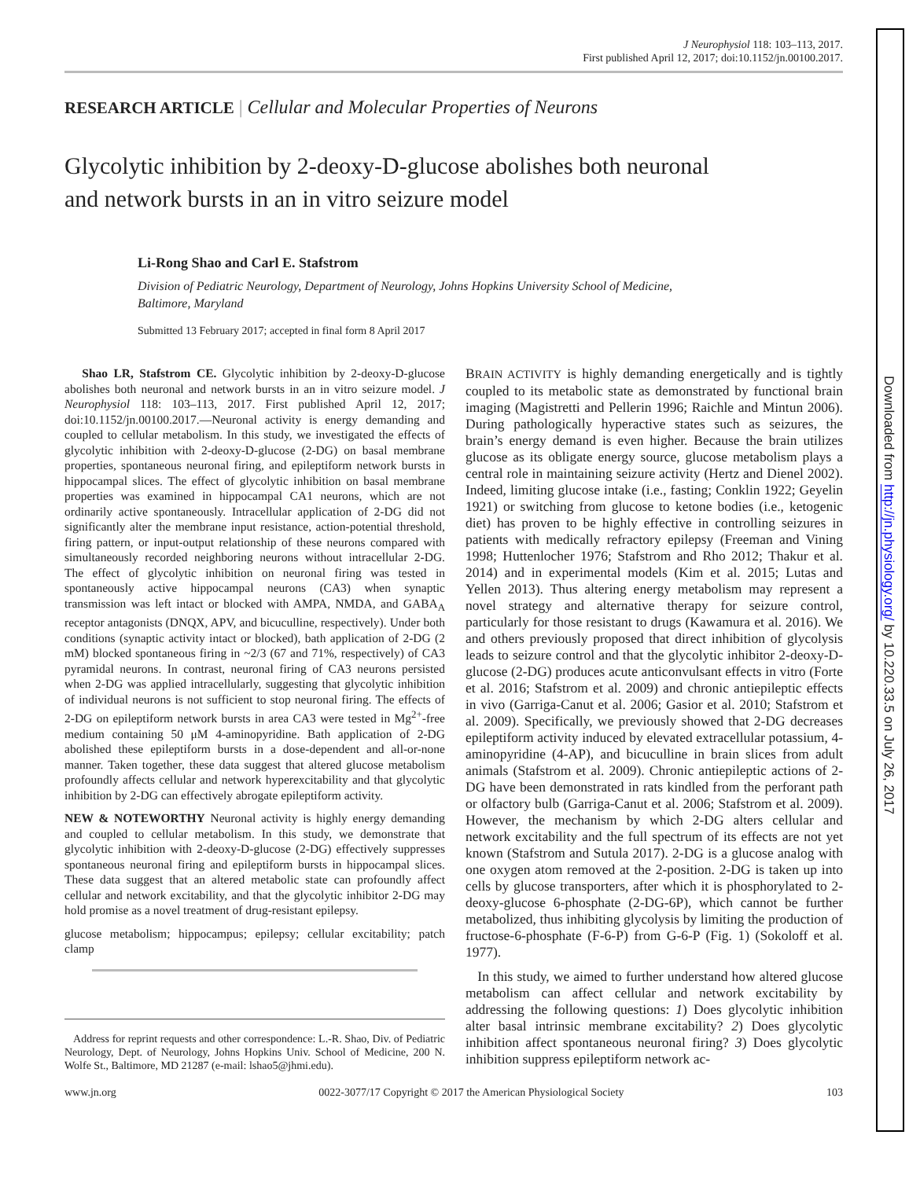J Neurophysiol 118: 103–113, 2017.
First published April 12, 2017; doi:10.1152/jn.00100.2017.
RESEARCH ARTICLE | Cellular and Molecular Properties of Neurons
Glycolytic inhibition by 2-deoxy-D-glucose abolishes both neuronal
and network bursts in an in vitro seizure model
Li-Rong Shao and Carl E. Stafstrom
Division of Pediatric Neurology, Department of Neurology, Johns Hopkins University School of Medicine,
Baltimore, Maryland
Submitted 13 February 2017; accepted in final form 8 April 2017
Shao LR, Stafstrom CE. Glycolytic inhibition by 2-deoxy-D-glucose abolishes both neuronal and network bursts in an in vitro seizure model. J Neurophysiol 118: 103–113, 2017. First published April 12, 2017; doi:10.1152/jn.00100.2017.—Neuronal activity is energy demanding and coupled to cellular metabolism. In this study, we investigated the effects of glycolytic inhibition with 2-deoxy-D-glucose (2-DG) on basal membrane properties, spontaneous neuronal firing, and epileptiform network bursts in hippocampal slices. The effect of glycolytic inhibition on basal membrane properties was examined in hippocampal CA1 neurons, which are not ordinarily active spontaneously. Intracellular application of 2-DG did not significantly alter the membrane input resistance, action-potential threshold, firing pattern, or input-output relationship of these neurons compared with simultaneously recorded neighboring neurons without intracellular 2-DG. The effect of glycolytic inhibition on neuronal firing was tested in spontaneously active hippocampal neurons (CA3) when synaptic transmission was left intact or blocked with AMPA, NMDA, and GABA<sub>A</sub> receptor antagonists (DNQX, APV, and bicuculline, respectively). Under both conditions (synaptic activity intact or blocked), bath application of 2-DG (2 mM) blocked spontaneous firing in ~2/3 (67 and 71%, respectively) of CA3 pyramidal neurons. In contrast, neuronal firing of CA3 neurons persisted when 2-DG was applied intracellularly, suggesting that glycolytic inhibition of individual neurons is not sufficient to stop neuronal firing. The effects of 2-DG on epileptiform network bursts in area CA3 were tested in Mg<sup>2+</sup>-free medium containing 50 μM 4-aminopyridine. Bath application of 2-DG abolished these epileptiform bursts in a dose-dependent and all-or-none manner. Taken together, these data suggest that altered glucose metabolism profoundly affects cellular and network hyperexcitability and that glycolytic inhibition by 2-DG can effectively abrogate epileptiform activity.
NEW & NOTEWORTHY Neuronal activity is highly energy demanding and coupled to cellular metabolism. In this study, we demonstrate that glycolytic inhibition with 2-deoxy-D-glucose (2-DG) effectively suppresses spontaneous neuronal firing and epileptiform bursts in hippocampal slices. These data suggest that an altered metabolic state can profoundly affect cellular and network excitability, and that the glycolytic inhibitor 2-DG may hold promise as a novel treatment of drug-resistant epilepsy.
glucose metabolism; hippocampus; epilepsy; cellular excitability; patch clamp
Address for reprint requests and other correspondence: L.-R. Shao, Div. of Pediatric Neurology, Dept. of Neurology, Johns Hopkins Univ. School of Medicine, 200 N. Wolfe St., Baltimore, MD 21287 (e-mail: lshao5@jhmi.edu).
BRAIN ACTIVITY is highly demanding energetically and is tightly coupled to its metabolic state as demonstrated by functional brain imaging (Magistretti and Pellerin 1996; Raichle and Mintun 2006). During pathologically hyperactive states such as seizures, the brain’s energy demand is even higher. Because the brain utilizes glucose as its obligate energy source, glucose metabolism plays a central role in maintaining seizure activity (Hertz and Dienel 2002). Indeed, limiting glucose intake (i.e., fasting; Conklin 1922; Geyelin 1921) or switching from glucose to ketone bodies (i.e., ketogenic diet) has proven to be highly effective in controlling seizures in patients with medically refractory epilepsy (Freeman and Vining 1998; Huttenlocher 1976; Stafstrom and Rho 2012; Thakur et al. 2014) and in experimental models (Kim et al. 2015; Lutas and Yellen 2013). Thus altering energy metabolism may represent a novel strategy and alternative therapy for seizure control, particularly for those resistant to drugs (Kawamura et al. 2016). We and others previously proposed that direct inhibition of glycolysis leads to seizure control and that the glycolytic inhibitor 2-deoxy-D-glucose (2-DG) produces acute anticonvulsant effects in vitro (Forte et al. 2016; Stafstrom et al. 2009) and chronic antiepileptic effects in vivo (Garriga-Canut et al. 2006; Gasior et al. 2010; Stafstrom et al. 2009). Specifically, we previously showed that 2-DG decreases epileptiform activity induced by elevated extracellular potassium, 4-aminopyridine (4-AP), and bicuculline in brain slices from adult animals (Stafstrom et al. 2009). Chronic antiepileptic actions of 2-DG have been demonstrated in rats kindled from the perforant path or olfactory bulb (Garriga-Canut et al. 2006; Stafstrom et al. 2009). However, the mechanism by which 2-DG alters cellular and network excitability and the full spectrum of its effects are not yet known (Stafstrom and Sutula 2017). 2-DG is a glucose analog with one oxygen atom removed at the 2-position. 2-DG is taken up into cells by glucose transporters, after which it is phosphorylated to 2-deoxy-glucose 6-phosphate (2-DG-6P), which cannot be further metabolized, thus inhibiting glycolysis by limiting the production of fructose-6-phosphate (F-6-P) from G-6-P (Fig. 1) (Sokoloff et al. 1977).
In this study, we aimed to further understand how altered glucose metabolism can affect cellular and network excitability by addressing the following questions: 1) Does glycolytic inhibition alter basal intrinsic membrane excitability? 2) Does glycolytic inhibition affect spontaneous neuronal firing? 3) Does glycolytic inhibition suppress epileptiform network ac-
www.jn.org 0022-3077/17 Copyright © 2017 the American Physiological Society 103
Downloaded from http://jn.physiology.org/ by 10.220.33.5 on July 26, 2017